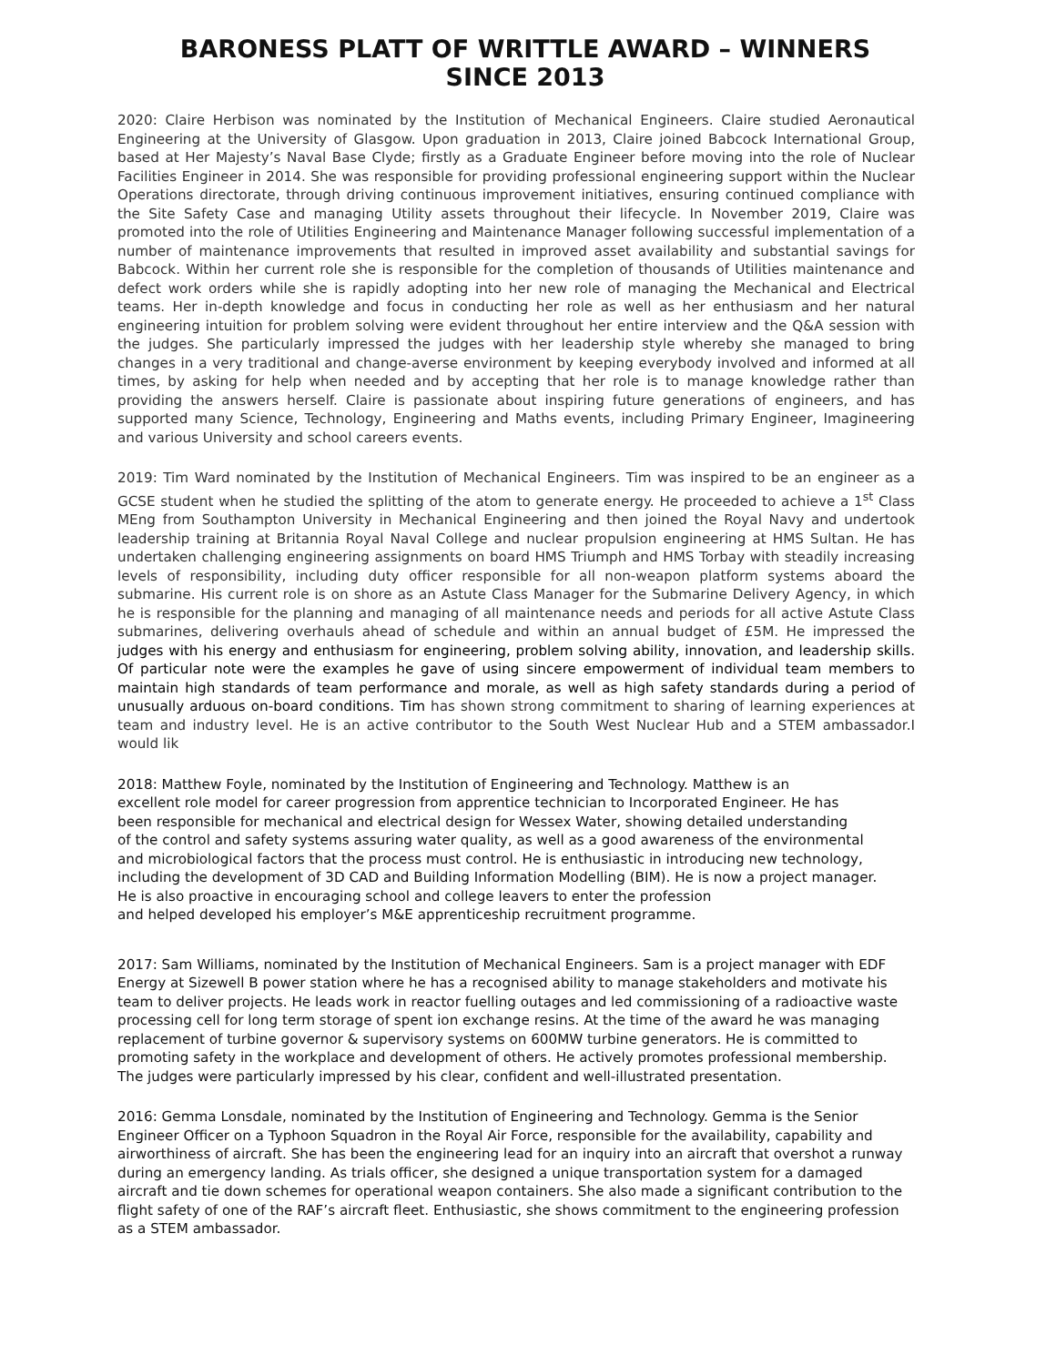BARONESS PLATT OF WRITTLE AWARD – WINNERS SINCE 2013
2020: Claire Herbison was nominated by the Institution of Mechanical Engineers. Claire studied Aeronautical Engineering at the University of Glasgow. Upon graduation in 2013, Claire joined Babcock International Group, based at Her Majesty’s Naval Base Clyde; firstly as a Graduate Engineer before moving into the role of Nuclear Facilities Engineer in 2014. She was responsible for providing professional engineering support within the Nuclear Operations directorate, through driving continuous improvement initiatives, ensuring continued compliance with the Site Safety Case and managing Utility assets throughout their lifecycle. In November 2019, Claire was promoted into the role of Utilities Engineering and Maintenance Manager following successful implementation of a number of maintenance improvements that resulted in improved asset availability and substantial savings for Babcock. Within her current role she is responsible for the completion of thousands of Utilities maintenance and defect work orders while she is rapidly adopting into her new role of managing the Mechanical and Electrical teams. Her in-depth knowledge and focus in conducting her role as well as her enthusiasm and her natural engineering intuition for problem solving were evident throughout her entire interview and the Q&A session with the judges. She particularly impressed the judges with her leadership style whereby she managed to bring changes in a very traditional and change-averse environment by keeping everybody involved and informed at all times, by asking for help when needed and by accepting that her role is to manage knowledge rather than providing the answers herself. Claire is passionate about inspiring future generations of engineers, and has supported many Science, Technology, Engineering and Maths events, including Primary Engineer, Imagineering and various University and school careers events.
2019: Tim Ward nominated by the Institution of Mechanical Engineers. Tim was inspired to be an engineer as a GCSE student when he studied the splitting of the atom to generate energy. He proceeded to achieve a 1<sup>st</sup> Class MEng from Southampton University in Mechanical Engineering and then joined the Royal Navy and undertook leadership training at Britannia Royal Naval College and nuclear propulsion engineering at HMS Sultan. He has undertaken challenging engineering assignments on board HMS Triumph and HMS Torbay with steadily increasing levels of responsibility, including duty officer responsible for all non-weapon platform systems aboard the submarine. His current role is on shore as an Astute Class Manager for the Submarine Delivery Agency, in which he is responsible for the planning and managing of all maintenance needs and periods for all active Astute Class submarines, delivering overhauls ahead of schedule and within an annual budget of £5M. He impressed the judges with his energy and enthusiasm for engineering, problem solving ability, innovation, and leadership skills. Of particular note were the examples he gave of using sincere empowerment of individual team members to maintain high standards of team performance and morale, as well as high safety standards during a period of unusually arduous on-board conditions. Tim has shown strong commitment to sharing of learning experiences at team and industry level. He is an active contributor to the South West Nuclear Hub and a STEM ambassador.I would lik
2018: Matthew Foyle, nominated by the Institution of Engineering and Technology. Matthew is an
excellent role model for career progression from apprentice technician to Incorporated Engineer. He has
been responsible for mechanical and electrical design for Wessex Water, showing detailed understanding
of the control and safety systems assuring water quality, as well as a good awareness of the environmental
and microbiological factors that the process must control. He is enthusiastic in introducing new technology,
including the development of 3D CAD and Building Information Modelling (BIM). He is now a project manager.
He is also proactive in encouraging school and college leavers to enter the profession
and helped developed his employer’s M&E apprenticeship recruitment programme.
2017: Sam Williams, nominated by the Institution of Mechanical Engineers. Sam is a project manager with EDF Energy at Sizewell B power station where he has a recognised ability to manage stakeholders and motivate his team to deliver projects. He leads work in reactor fuelling outages and led commissioning of a radioactive waste processing cell for long term storage of spent ion exchange resins. At the time of the award he was managing replacement of turbine governor & supervisory systems on 600MW turbine generators. He is committed to promoting safety in the workplace and development of others. He actively promotes professional membership. The judges were particularly impressed by his clear, confident and well-illustrated presentation.
2016: Gemma Lonsdale, nominated by the Institution of Engineering and Technology. Gemma is the Senior Engineer Officer on a Typhoon Squadron in the Royal Air Force, responsible for the availability, capability and airworthiness of aircraft. She has been the engineering lead for an inquiry into an aircraft that overshot a runway during an emergency landing. As trials officer, she designed a unique transportation system for a damaged aircraft and tie down schemes for operational weapon containers. She also made a significant contribution to the flight safety of one of the RAF’s aircraft fleet. Enthusiastic, she shows commitment to the engineering profession as a STEM ambassador.